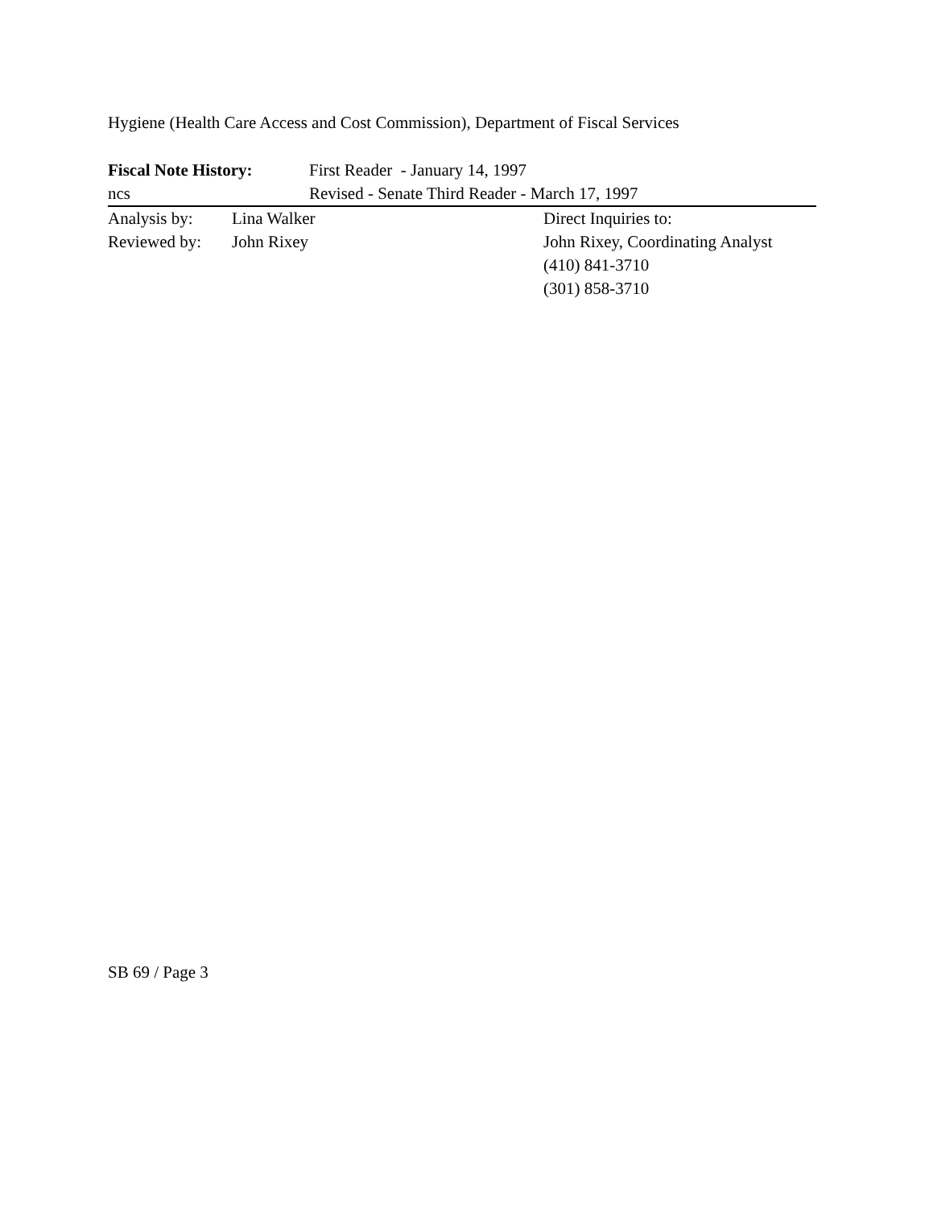Hygiene (Health Care Access and Cost Commission), Department of Fiscal Services
Fiscal Note History:
First Reader - January 14, 1997
ncs Revised - Senate Third Reader - March 17, 1997
Analysis by: Lina Walker Direct Inquiries to:
Reviewed by: John Rixey John Rixey, Coordinating Analyst
(410) 841-3710
(301) 858-3710
SB 69 / Page 3